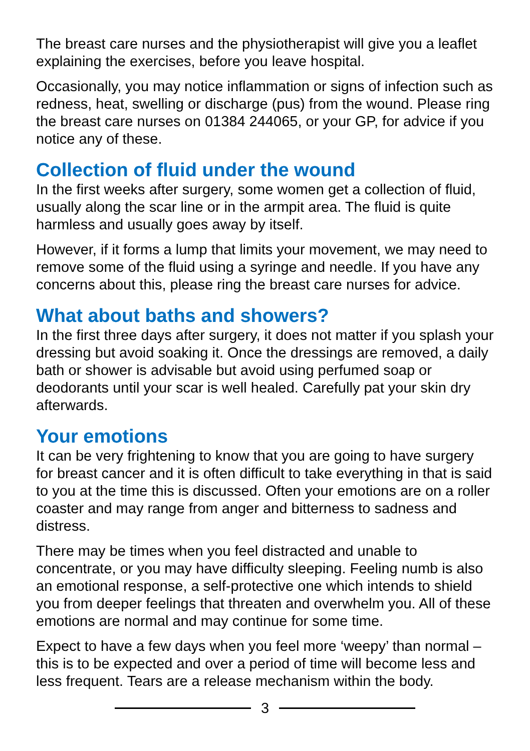The breast care nurses and the physiotherapist will give you a leaflet explaining the exercises, before you leave hospital.
Occasionally, you may notice inflammation or signs of infection such as redness, heat, swelling or discharge (pus) from the wound. Please ring the breast care nurses on 01384 244065, or your GP, for advice if you notice any of these.
Collection of fluid under the wound
In the first weeks after surgery, some women get a collection of fluid, usually along the scar line or in the armpit area. The fluid is quite harmless and usually goes away by itself.
However, if it forms a lump that limits your movement, we may need to remove some of the fluid using a syringe and needle. If you have any concerns about this, please ring the breast care nurses for advice.
What about baths and showers?
In the first three days after surgery, it does not matter if you splash your dressing but avoid soaking it. Once the dressings are removed, a daily bath or shower is advisable but avoid using perfumed soap or deodorants until your scar is well healed. Carefully pat your skin dry afterwards.
Your emotions
It can be very frightening to know that you are going to have surgery for breast cancer and it is often difficult to take everything in that is said to you at the time this is discussed. Often your emotions are on a roller coaster and may range from anger and bitterness to sadness and distress.
There may be times when you feel distracted and unable to concentrate, or you may have difficulty sleeping. Feeling numb is also an emotional response, a self-protective one which intends to shield you from deeper feelings that threaten and overwhelm you. All of these emotions are normal and may continue for some time.
Expect to have a few days when you feel more ‘weepy’ than normal – this is to be expected and over a period of time will become less and less frequent. Tears are a release mechanism within the body.
3